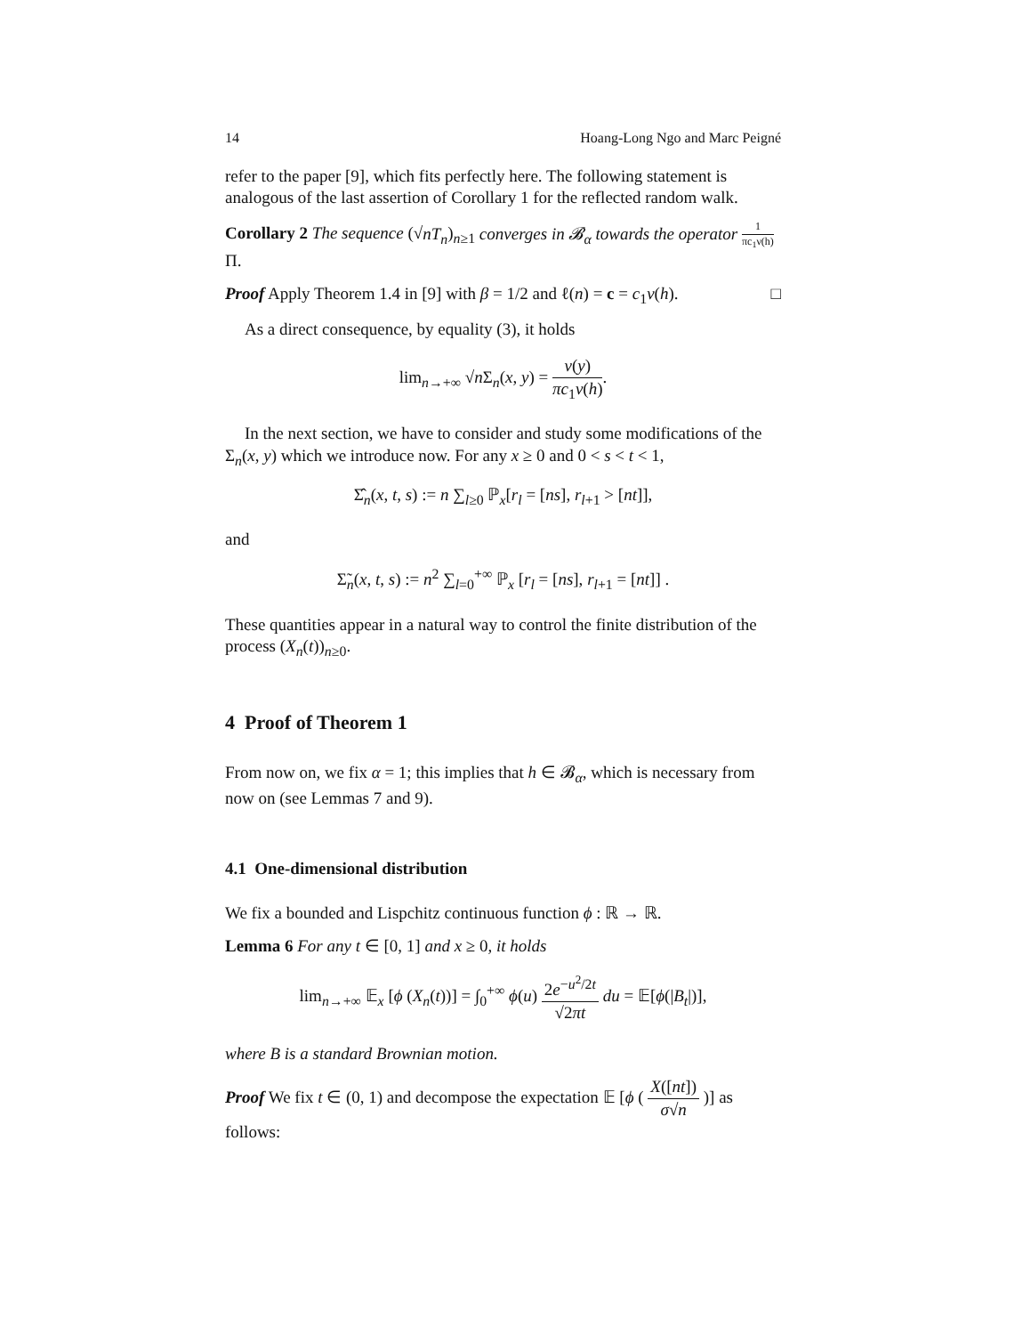14 Hoang-Long Ngo and Marc Peigné
refer to the paper [9], which fits perfectly here. The following statement is analogous of the last assertion of Corollary 1 for the reflected random walk.
Corollary 2 The sequence (√nT<sub>n</sub>)<sub>n≥1</sub> converges in 𝓑<sub>α</sub> towards the operator 1 πc<sub>1</sub>ν(h) Π.
Proof Apply Theorem 1.4 in [9] with β = 1/2 and ℓ(n) = c = c<sub>1</sub>ν(h). □
As a direct consequence, by equality (3), it holds
lim<sub>n→+∞</sub> √n Σ<sub>n</sub>(x, y) = ν(y) πc<sub>1</sub>ν(h).
In the next section, we have to consider and study some modifications of the Σ<sub>n</sub>(x, y) which we introduce now. For any x ≥ 0 and 0 < s < t < 1,
Σ̂<sub>n</sub>(x, t, s) := n ∑<sub>l≥0</sub> ℙ<sub>x</sub>[r<sub>l</sub> = [ns], r<sub>l+1</sub> > [nt]],
and
Σ̃<sub>n</sub>(x, t, s) := n<sup>2</sup> ∑<sub>l=0</sub><sup>+∞</sup> ℙ<sub>x</sub> [r<sub>l</sub> = [ns], r<sub>l+1</sub> = [nt]] .
These quantities appear in a natural way to control the finite distribution of the process (X<sub>n</sub>(t))<sub>n≥0</sub>.
4 Proof of Theorem 1
From now on, we fix α = 1; this implies that h ∈ 𝓑<sub>α</sub>, which is necessary from now on (see Lemmas 7 and 9).
4.1 One-dimensional distribution
We fix a bounded and Lispchitz continuous function ϕ : ℝ → ℝ.
Lemma 6 For any t ∈ [0, 1] and x ≥ 0, it holds
lim<sub>n→+∞</sub> 𝔼<sub>x</sub> [ϕ (X<sub>n</sub>(t))] = ∫<sub>0</sub><sup>+∞</sup> ϕ(u) 2e<sup>−u<sup>2</sup>/2t</sup> √2πt du = 𝔼[ϕ(|B<sub>t</sub>|)],
where B is a standard Brownian motion.
Proof We fix t ∈ (0, 1) and decompose the expectation 𝔼 [ϕ ( X([nt]) σ√n )] as follows: